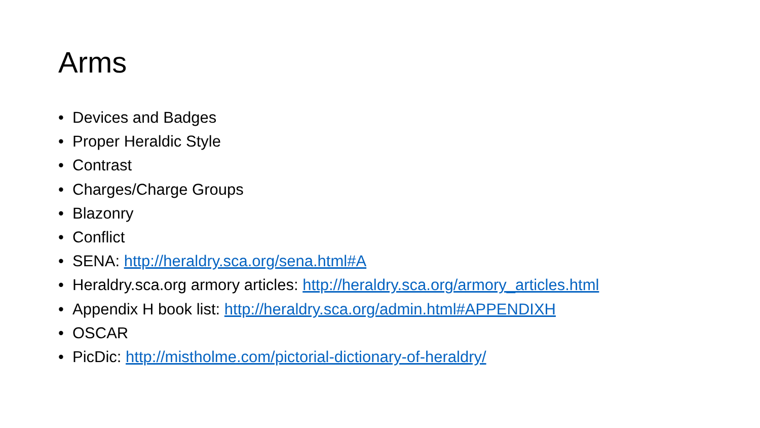Arms
• Devices and Badges
• Proper Heraldic Style
• Contrast
• Charges/Charge Groups
• Blazonry
• Conflict
• SENA: http://heraldry.sca.org/sena.html#A
• Heraldry.sca.org armory articles: http://heraldry.sca.org/armory_articles.html
• Appendix H book list: http://heraldry.sca.org/admin.html#APPENDIXH
• OSCAR
• PicDic: http://mistholme.com/pictorial-dictionary-of-heraldry/